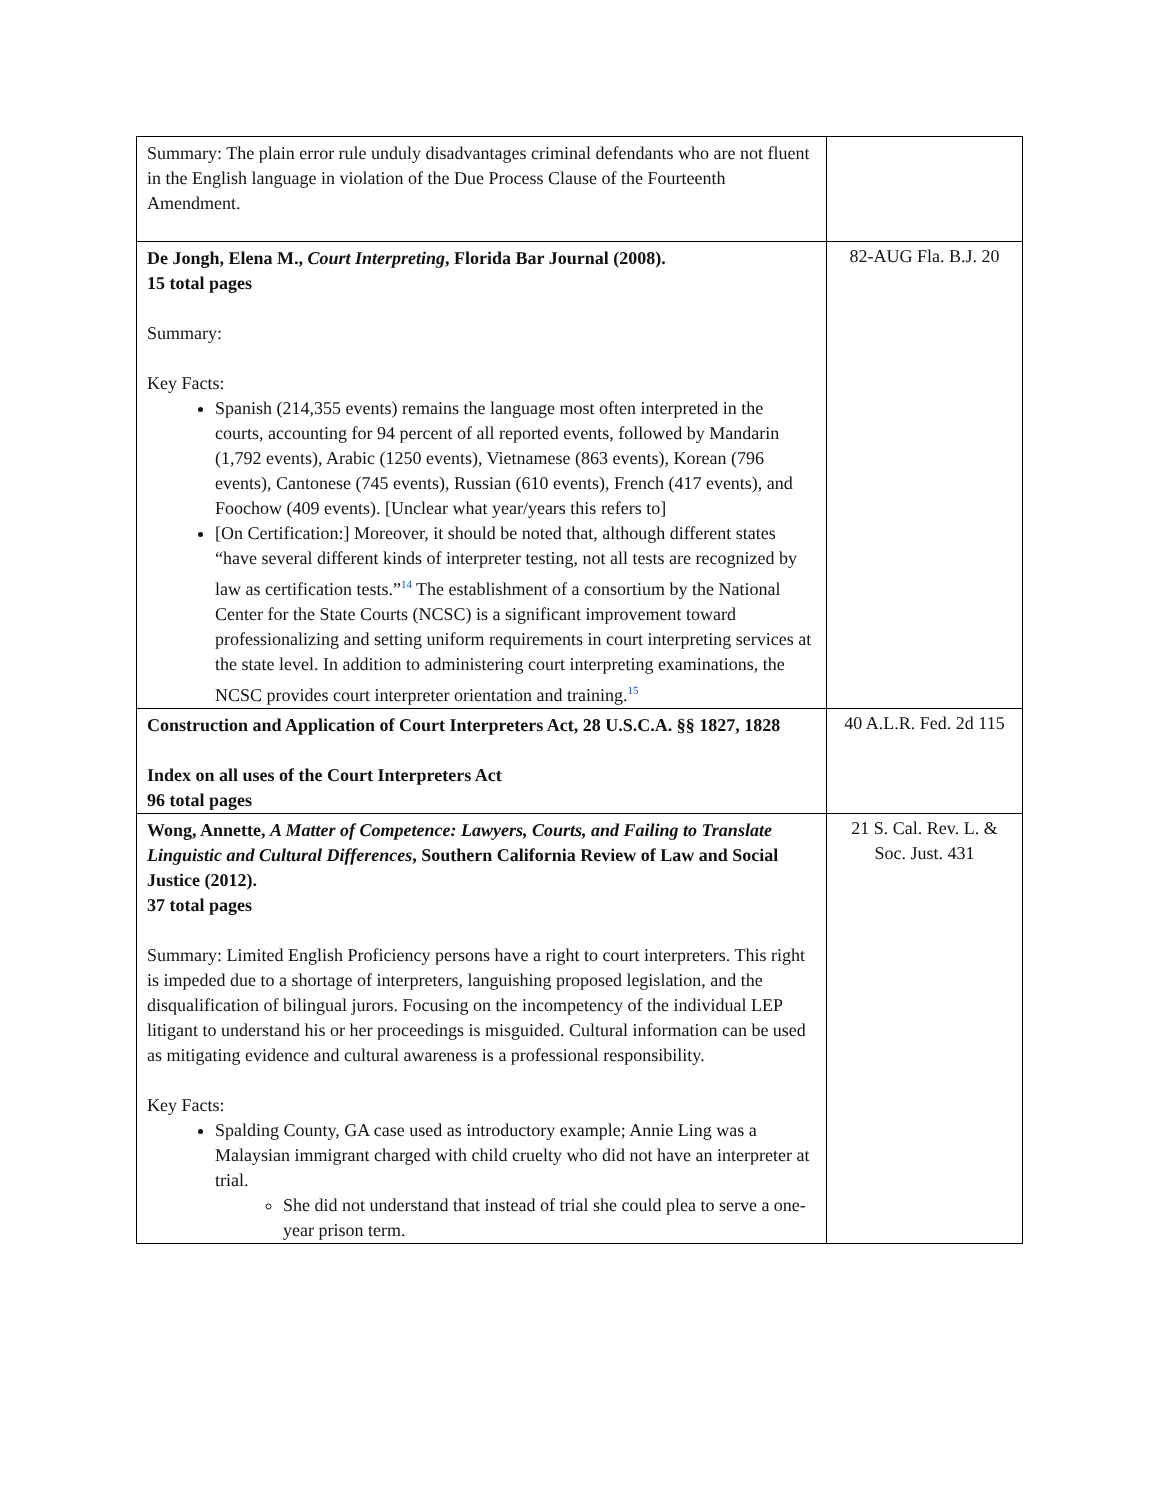| Summary: The plain error rule unduly disadvantages criminal defendants who are not fluent in the English language in violation of the Due Process Clause of the Fourteenth Amendment. | |
| De Jongh, Elena M., Court Interpreting , Florida Bar Journal (2008). 15 total pages Summary: Key Facts: Spanish (214,355 events) remains the language most often interpreted in the courts, accounting for 94 percent of all reported events, followed by Mandarin (1,792 events), Arabic (1250 events), Vietnamese (863 events), Korean (796 events), Cantonese (745 events), Russian (610 events), French (417 events), and Foochow (409 events). [Unclear what year/years this refers to] [On Certification:] Moreover, it should be noted that, although different states “have several different kinds of interpreter testing, not all tests are recognized by law as certification tests.”<sup>14</sup> The establishment of a consortium by the National Center for the State Courts (NCSC) is a significant improvement toward professionalizing and setting uniform requirements in court interpreting services at the state level. In addition to administering court interpreting examinations, the NCSC provides court interpreter orientation and training.<sup>15</sup> | 82-AUG Fla. B.J. 20 |
| Construction and Application of Court Interpreters Act, 28 U.S.C.A. §§ 1827, 1828 Index on all uses of the Court Interpreters Act 96 total pages | 40 A.L.R. Fed. 2d 115 |
| Wong, Annette, A Matter of Competence: Lawyers, Courts, and Failing to Translate Linguistic and Cultural Differences , Southern California Review of Law and Social Justice (2012). 37 total pages Summary: Limited English Proficiency persons have a right to court interpreters. This right is impeded due to a shortage of interpreters, languishing proposed legislation, and the disqualification of bilingual jurors. Focusing on the incompetency of the individual LEP litigant to understand his or her proceedings is misguided. Cultural information can be used as mitigating evidence and cultural awareness is a professional responsibility. Key Facts: Spalding County, GA case used as introductory example; Annie Ling was a Malaysian immigrant charged with child cruelty who did not have an interpreter at trial. She did not understand that instead of trial she could plea to serve a one-year prison term. | 21 S. Cal. Rev. L. & Soc. Just. 431 |